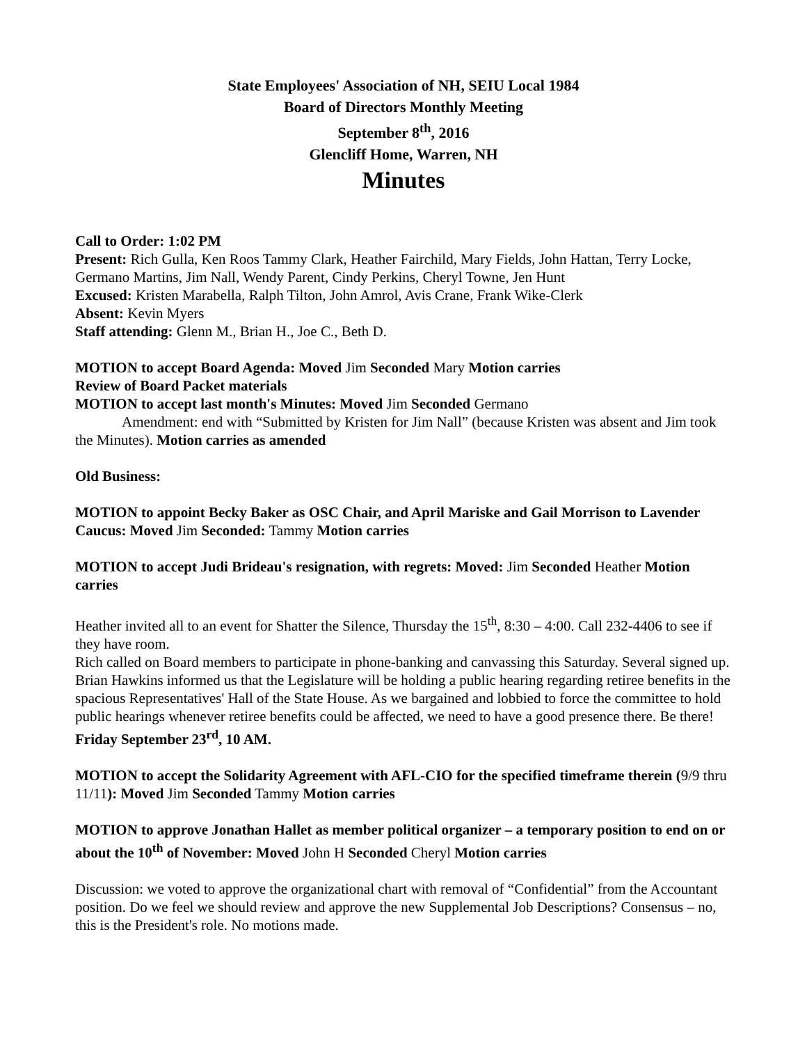State Employees' Association of NH, SEIU Local 1984
Board of Directors Monthly Meeting
September 8<sup>th</sup>, 2016
Glencliff Home, Warren, NH
Minutes
Call to Order: 1:02 PM
Present: Rich Gulla, Ken Roos Tammy Clark, Heather Fairchild, Mary Fields, John Hattan, Terry Locke, Germano Martins, Jim Nall, Wendy Parent, Cindy Perkins, Cheryl Towne, Jen Hunt
Excused: Kristen Marabella, Ralph Tilton, John Amrol, Avis Crane, Frank Wike-Clerk
Absent: Kevin Myers
Staff attending: Glenn M., Brian H., Joe C., Beth D.
MOTION to accept Board Agenda: Moved Jim Seconded Mary Motion carries
Review of Board Packet materials
MOTION to accept last month's Minutes: Moved Jim Seconded Germano
Amendment: end with “Submitted by Kristen for Jim Nall” (because Kristen was absent and Jim took the Minutes). Motion carries as amended
Old Business:
MOTION to appoint Becky Baker as OSC Chair, and April Mariske and Gail Morrison to Lavender Caucus: Moved Jim Seconded: Tammy Motion carries
MOTION to accept Judi Brideau's resignation, with regrets: Moved: Jim Seconded Heather Motion carries
Heather invited all to an event for Shatter the Silence, Thursday the 15<sup>th</sup>, 8:30 – 4:00. Call 232-4406 to see if they have room.
Rich called on Board members to participate in phone-banking and canvassing this Saturday. Several signed up.
Brian Hawkins informed us that the Legislature will be holding a public hearing regarding retiree benefits in the spacious Representatives' Hall of the State House. As we bargained and lobbied to force the committee to hold public hearings whenever retiree benefits could be affected, we need to have a good presence there. Be there! Friday September 23<sup>rd</sup>, 10 AM.
MOTION to accept the Solidarity Agreement with AFL-CIO for the specified timeframe therein (9/9 thru 11/11): Moved Jim Seconded Tammy Motion carries
MOTION to approve Jonathan Hallet as member political organizer – a temporary position to end on or about the 10<sup>th</sup> of November: Moved John H Seconded Cheryl Motion carries
Discussion: we voted to approve the organizational chart with removal of “Confidential” from the Accountant position. Do we feel we should review and approve the new Supplemental Job Descriptions? Consensus – no, this is the President's role. No motions made.